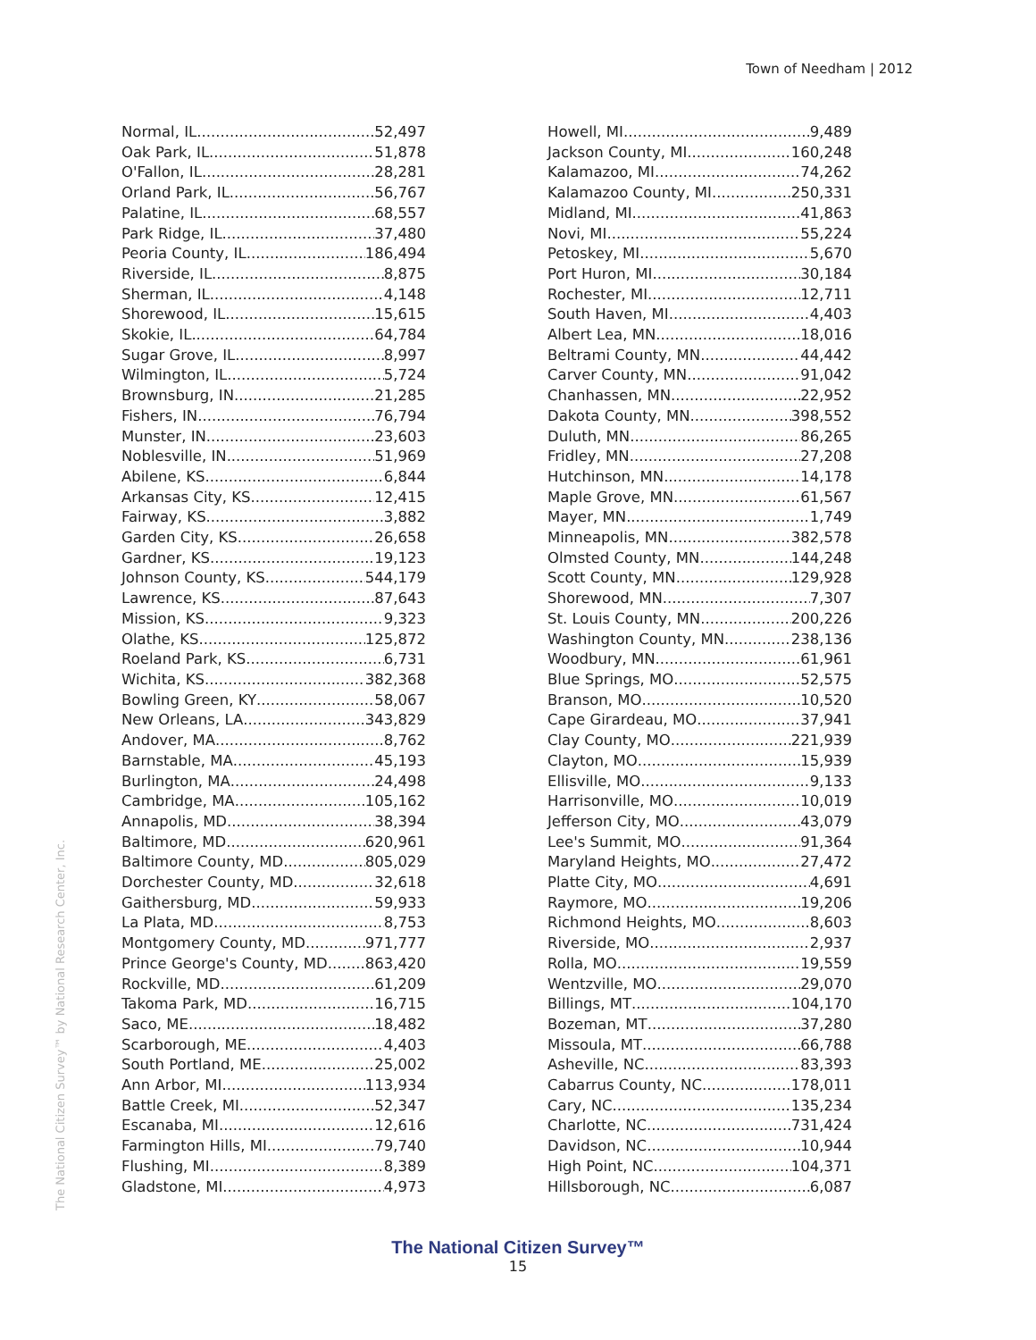Town of Needham | 2012
Normal, IL 52,497
Oak Park, IL 51,878
O'Fallon, IL 28,281
Orland Park, IL 56,767
Palatine, IL 68,557
Park Ridge, IL 37,480
Peoria County, IL 186,494
Riverside, IL 8,875
Sherman, IL 4,148
Shorewood, IL 15,615
Skokie, IL 64,784
Sugar Grove, IL 8,997
Wilmington, IL 5,724
Brownsburg, IN 21,285
Fishers, IN 76,794
Munster, IN 23,603
Noblesville, IN 51,969
Abilene, KS 6,844
Arkansas City, KS 12,415
Fairway, KS 3,882
Garden City, KS 26,658
Gardner, KS 19,123
Johnson County, KS 544,179
Lawrence, KS 87,643
Mission, KS 9,323
Olathe, KS 125,872
Roeland Park, KS 6,731
Wichita, KS 382,368
Bowling Green, KY 58,067
New Orleans, LA 343,829
Andover, MA 8,762
Barnstable, MA 45,193
Burlington, MA 24,498
Cambridge, MA 105,162
Annapolis, MD 38,394
Baltimore, MD 620,961
Baltimore County, MD 805,029
Dorchester County, MD 32,618
Gaithersburg, MD 59,933
La Plata, MD 8,753
Montgomery County, MD 971,777
Prince George's County, MD 863,420
Rockville, MD 61,209
Takoma Park, MD 16,715
Saco, ME 18,482
Scarborough, ME 4,403
South Portland, ME 25,002
Ann Arbor, MI 113,934
Battle Creek, MI 52,347
Escanaba, MI 12,616
Farmington Hills, MI 79,740
Flushing, MI 8,389
Gladstone, MI 4,973
Howell, MI 9,489
Jackson County, MI 160,248
Kalamazoo, MI 74,262
Kalamazoo County, MI 250,331
Midland, MI 41,863
Novi, MI 55,224
Petoskey, MI 5,670
Port Huron, MI 30,184
Rochester, MI 12,711
South Haven, MI 4,403
Albert Lea, MN 18,016
Beltrami County, MN 44,442
Carver County, MN 91,042
Chanhassen, MN 22,952
Dakota County, MN 398,552
Duluth, MN 86,265
Fridley, MN 27,208
Hutchinson, MN 14,178
Maple Grove, MN 61,567
Mayer, MN 1,749
Minneapolis, MN 382,578
Olmsted County, MN 144,248
Scott County, MN 129,928
Shorewood, MN 7,307
St. Louis County, MN 200,226
Washington County, MN 238,136
Woodbury, MN 61,961
Blue Springs, MO 52,575
Branson, MO 10,520
Cape Girardeau, MO 37,941
Clay County, MO 221,939
Clayton, MO 15,939
Ellisville, MO 9,133
Harrisonville, MO 10,019
Jefferson City, MO 43,079
Lee's Summit, MO 91,364
Maryland Heights, MO 27,472
Platte City, MO 4,691
Raymore, MO 19,206
Richmond Heights, MO 8,603
Riverside, MO 2,937
Rolla, MO 19,559
Wentzville, MO 29,070
Billings, MT 104,170
Bozeman, MT 37,280
Missoula, MT 66,788
Asheville, NC 83,393
Cabarrus County, NC 178,011
Cary, NC 135,234
Charlotte, NC 731,424
Davidson, NC 10,944
High Point, NC 104,371
Hillsborough, NC 6,087
The National Citizen Survey™ by National Research Center, Inc.
The National Citizen Survey™
15